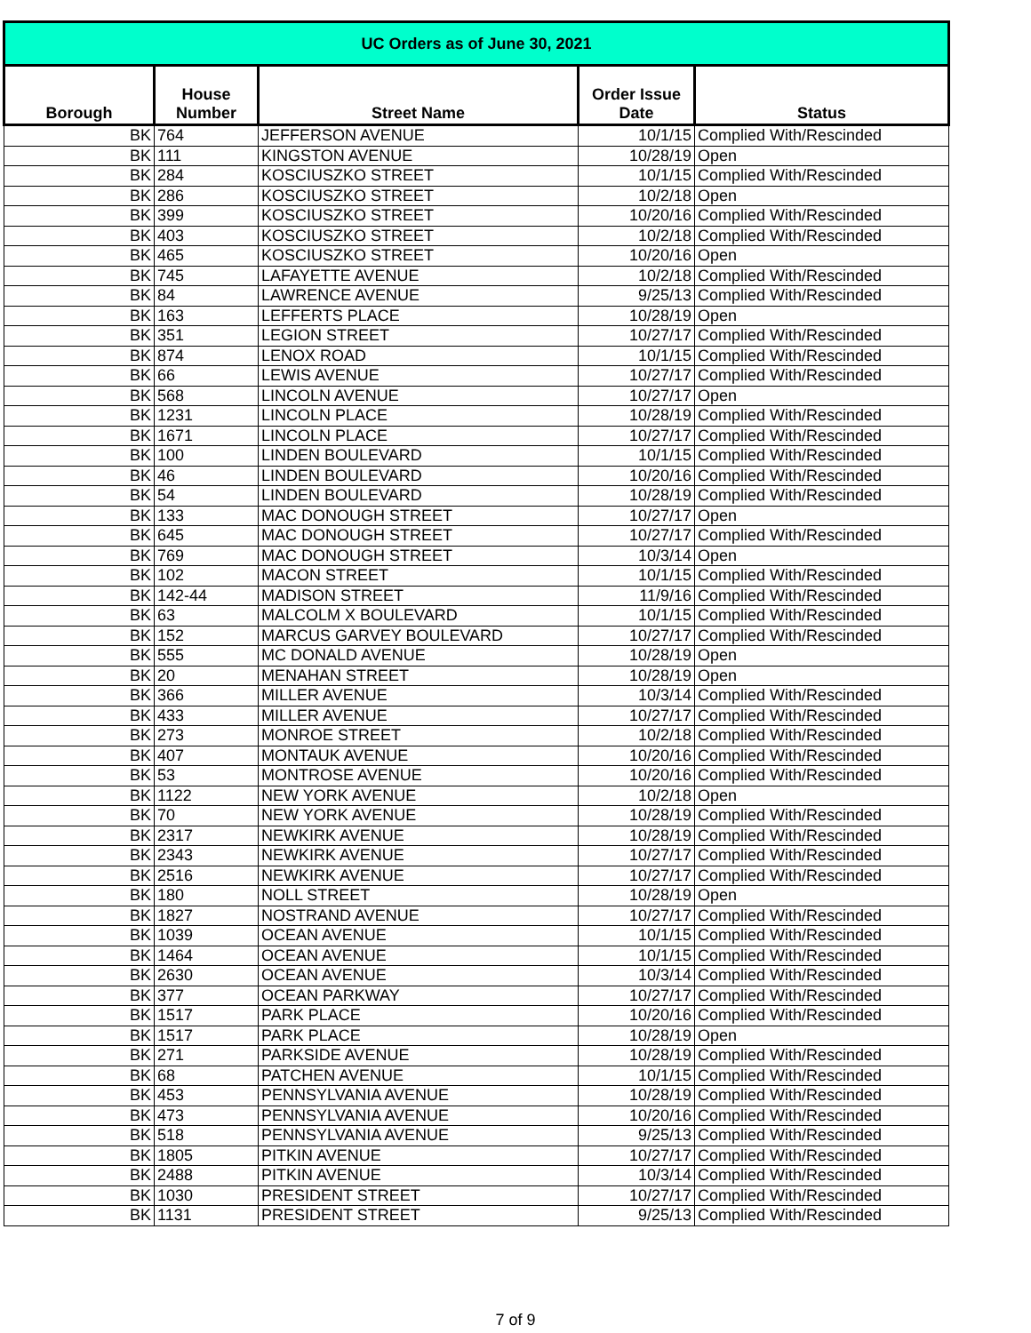| UC Orders as of June 30, 2021 | | | | |
| Borough | House Number | Street Name | Order Issue Date | Status |
| BK | 764 | JEFFERSON AVENUE | 10/1/15 | Complied With/Rescinded |
| BK | 111 | KINGSTON AVENUE | 10/28/19 | Open |
| BK | 284 | KOSCIUSZKO STREET | 10/1/15 | Complied With/Rescinded |
| BK | 286 | KOSCIUSZKO STREET | 10/2/18 | Open |
| BK | 399 | KOSCIUSZKO STREET | 10/20/16 | Complied With/Rescinded |
| BK | 403 | KOSCIUSZKO STREET | 10/2/18 | Complied With/Rescinded |
| BK | 465 | KOSCIUSZKO STREET | 10/20/16 | Open |
| BK | 745 | LAFAYETTE AVENUE | 10/2/18 | Complied With/Rescinded |
| BK | 84 | LAWRENCE AVENUE | 9/25/13 | Complied With/Rescinded |
| BK | 163 | LEFFERTS PLACE | 10/28/19 | Open |
| BK | 351 | LEGION STREET | 10/27/17 | Complied With/Rescinded |
| BK | 874 | LENOX ROAD | 10/1/15 | Complied With/Rescinded |
| BK | 66 | LEWIS AVENUE | 10/27/17 | Complied With/Rescinded |
| BK | 568 | LINCOLN AVENUE | 10/27/17 | Open |
| BK | 1231 | LINCOLN PLACE | 10/28/19 | Complied With/Rescinded |
| BK | 1671 | LINCOLN PLACE | 10/27/17 | Complied With/Rescinded |
| BK | 100 | LINDEN BOULEVARD | 10/1/15 | Complied With/Rescinded |
| BK | 46 | LINDEN BOULEVARD | 10/20/16 | Complied With/Rescinded |
| BK | 54 | LINDEN BOULEVARD | 10/28/19 | Complied With/Rescinded |
| BK | 133 | MAC DONOUGH STREET | 10/27/17 | Open |
| BK | 645 | MAC DONOUGH STREET | 10/27/17 | Complied With/Rescinded |
| BK | 769 | MAC DONOUGH STREET | 10/3/14 | Open |
| BK | 102 | MACON STREET | 10/1/15 | Complied With/Rescinded |
| BK | 142-44 | MADISON STREET | 11/9/16 | Complied With/Rescinded |
| BK | 63 | MALCOLM X BOULEVARD | 10/1/15 | Complied With/Rescinded |
| BK | 152 | MARCUS GARVEY BOULEVARD | 10/27/17 | Complied With/Rescinded |
| BK | 555 | MC DONALD AVENUE | 10/28/19 | Open |
| BK | 20 | MENAHAN STREET | 10/28/19 | Open |
| BK | 366 | MILLER AVENUE | 10/3/14 | Complied With/Rescinded |
| BK | 433 | MILLER AVENUE | 10/27/17 | Complied With/Rescinded |
| BK | 273 | MONROE STREET | 10/2/18 | Complied With/Rescinded |
| BK | 407 | MONTAUK AVENUE | 10/20/16 | Complied With/Rescinded |
| BK | 53 | MONTROSE AVENUE | 10/20/16 | Complied With/Rescinded |
| BK | 1122 | NEW YORK AVENUE | 10/2/18 | Open |
| BK | 70 | NEW YORK AVENUE | 10/28/19 | Complied With/Rescinded |
| BK | 2317 | NEWKIRK AVENUE | 10/28/19 | Complied With/Rescinded |
| BK | 2343 | NEWKIRK AVENUE | 10/27/17 | Complied With/Rescinded |
| BK | 2516 | NEWKIRK AVENUE | 10/27/17 | Complied With/Rescinded |
| BK | 180 | NOLL STREET | 10/28/19 | Open |
| BK | 1827 | NOSTRAND AVENUE | 10/27/17 | Complied With/Rescinded |
| BK | 1039 | OCEAN AVENUE | 10/1/15 | Complied With/Rescinded |
| BK | 1464 | OCEAN AVENUE | 10/1/15 | Complied With/Rescinded |
| BK | 2630 | OCEAN AVENUE | 10/3/14 | Complied With/Rescinded |
| BK | 377 | OCEAN PARKWAY | 10/27/17 | Complied With/Rescinded |
| BK | 1517 | PARK PLACE | 10/20/16 | Complied With/Rescinded |
| BK | 1517 | PARK PLACE | 10/28/19 | Open |
| BK | 271 | PARKSIDE AVENUE | 10/28/19 | Complied With/Rescinded |
| BK | 68 | PATCHEN AVENUE | 10/1/15 | Complied With/Rescinded |
| BK | 453 | PENNSYLVANIA AVENUE | 10/28/19 | Complied With/Rescinded |
| BK | 473 | PENNSYLVANIA AVENUE | 10/20/16 | Complied With/Rescinded |
| BK | 518 | PENNSYLVANIA AVENUE | 9/25/13 | Complied With/Rescinded |
| BK | 1805 | PITKIN AVENUE | 10/27/17 | Complied With/Rescinded |
| BK | 2488 | PITKIN AVENUE | 10/3/14 | Complied With/Rescinded |
| BK | 1030 | PRESIDENT STREET | 10/27/17 | Complied With/Rescinded |
| BK | 1131 | PRESIDENT STREET | 9/25/13 | Complied With/Rescinded |
7 of 9